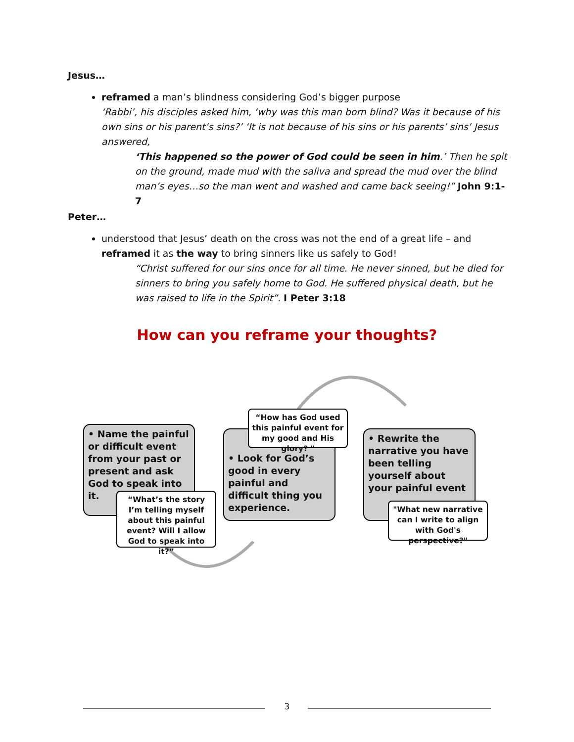Jesus…
reframed a man’s blindness considering God’s bigger purpose
‘Rabbi’, his disciples asked him, ‘why was this man born blind? Was it because of his own sins or his parent’s sins?’ ‘It is not because of his sins or his parents’ sins’ Jesus answered,
‘This happened so the power of God could be seen in him.’ Then he spit on the ground, made mud with the saliva and spread the mud over the blind man’s eyes…so the man went and washed and came back seeing!” John 9:1-7
Peter…
understood that Jesus’ death on the cross was not the end of a great life – and reframed it as the way to bring sinners like us safely to God!
“Christ suffered for our sins once for all time. He never sinned, but he died for sinners to bring you safely home to God. He suffered physical death, but he was raised to life in the Spirit”. I Peter 3:18
How can you reframe your thoughts?
• Name the painful or difficult event from your past or present and ask God to speak into it.
“What’s the story I’m telling myself about this painful event? Will I allow God to speak into it?”
• Look for God’s good in every painful and difficult thing you experience.
“How has God used this painful event for my good and His glory? "
• Rewrite the narrative you have been telling yourself about your painful event
"What new narrative can I write to align with God's perspective?"
3